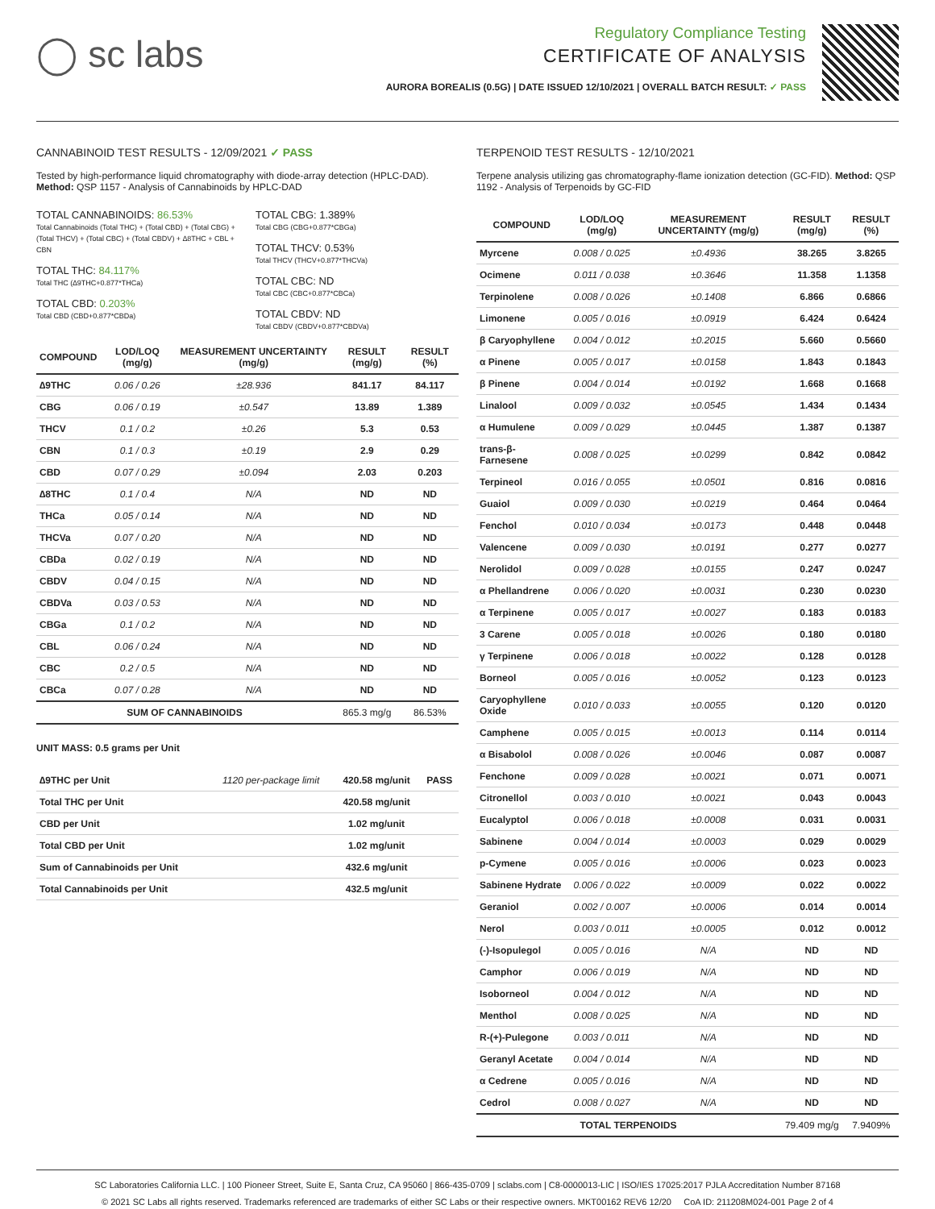◯ sc labs
Regulatory Compliance Testing
CERTIFICATE OF ANALYSIS
AURORA BOREALIS (0.5G) | DATE ISSUED 12/10/2021 | OVERALL BATCH RESULT: ✓ PASS
CANNABINOID TEST RESULTS - 12/09/2021 ✓ PASS
Tested by high-performance liquid chromatography with diode-array detection (HPLC-DAD). Method: QSP 1157 - Analysis of Cannabinoids by HPLC-DAD
TOTAL CANNABINOIDS: 86.53%
Total Cannabinoids (Total THC) + (Total CBD) + (Total CBG) + (Total THCV) + (Total CBC) + (Total CBDV) + ∆8THC + CBL + CBN
TOTAL THC: 84.117%
Total THC (∆9THC+0.877*THCa)
TOTAL CBD: 0.203%
Total CBD (CBD+0.877*CBDa)
TOTAL CBG: 1.389%
Total CBG (CBG+0.877*CBGa)
TOTAL THCV: 0.53%
Total THCV (THCV+0.877*THCVa)
TOTAL CBC: ND
Total CBC (CBC+0.877*CBCa)
TOTAL CBDV: ND
Total CBDV (CBDV+0.877*CBDVa)
| COMPOUND | LOD/LOQ (mg/g) | MEASUREMENT UNCERTAINTY (mg/g) | RESULT (mg/g) | RESULT (%) |
| --- | --- | --- | --- | --- |
| ∆9THC | 0.06 / 0.26 | ±28.936 | 841.17 | 84.117 |
| CBG | 0.06 / 0.19 | ±0.547 | 13.89 | 1.389 |
| THCV | 0.1 / 0.2 | ±0.26 | 5.3 | 0.53 |
| CBN | 0.1 / 0.3 | ±0.19 | 2.9 | 0.29 |
| CBD | 0.07 / 0.29 | ±0.094 | 2.03 | 0.203 |
| ∆8THC | 0.1 / 0.4 | N/A | ND | ND |
| THCa | 0.05 / 0.14 | N/A | ND | ND |
| THCVa | 0.07 / 0.20 | N/A | ND | ND |
| CBDa | 0.02 / 0.19 | N/A | ND | ND |
| CBDV | 0.04 / 0.15 | N/A | ND | ND |
| CBDVa | 0.03 / 0.53 | N/A | ND | ND |
| CBGa | 0.1 / 0.2 | N/A | ND | ND |
| CBL | 0.06 / 0.24 | N/A | ND | ND |
| CBC | 0.2 / 0.5 | N/A | ND | ND |
| CBCa | 0.07 / 0.28 | N/A | ND | ND |
| SUM OF CANNABINOIDS | | | 865.3 mg/g | 86.53% |
UNIT MASS: 0.5 grams per Unit
| ∆9THC per Unit | 1120 per-package limit | 420.58 mg/unit | PASS |
| Total THC per Unit | | 420.58 mg/unit | |
| CBD per Unit | | 1.02 mg/unit | |
| Total CBD per Unit | | 1.02 mg/unit | |
| Sum of Cannabinoids per Unit | | 432.6 mg/unit | |
| Total Cannabinoids per Unit | | 432.5 mg/unit | |
TERPENOID TEST RESULTS - 12/10/2021
Terpene analysis utilizing gas chromatography-flame ionization detection (GC-FID). Method: QSP 1192 - Analysis of Terpenoids by GC-FID
| COMPOUND | LOD/LOQ (mg/g) | MEASUREMENT UNCERTAINTY (mg/g) | RESULT (mg/g) | RESULT (%) |
| --- | --- | --- | --- | --- |
| Myrcene | 0.008 / 0.025 | ±0.4936 | 38.265 | 3.8265 |
| Ocimene | 0.011 / 0.038 | ±0.3646 | 11.358 | 1.1358 |
| Terpinolene | 0.008 / 0.026 | ±0.1408 | 6.866 | 0.6866 |
| Limonene | 0.005 / 0.016 | ±0.0919 | 6.424 | 0.6424 |
| β Caryophyllene | 0.004 / 0.012 | ±0.2015 | 5.660 | 0.5660 |
| α Pinene | 0.005 / 0.017 | ±0.0158 | 1.843 | 0.1843 |
| β Pinene | 0.004 / 0.014 | ±0.0192 | 1.668 | 0.1668 |
| Linalool | 0.009 / 0.032 | ±0.0545 | 1.434 | 0.1434 |
| α Humulene | 0.009 / 0.029 | ±0.0445 | 1.387 | 0.1387 |
| trans-β-Farnesene | 0.008 / 0.025 | ±0.0299 | 0.842 | 0.0842 |
| Terpineol | 0.016 / 0.055 | ±0.0501 | 0.816 | 0.0816 |
| Guaiol | 0.009 / 0.030 | ±0.0219 | 0.464 | 0.0464 |
| Fenchol | 0.010 / 0.034 | ±0.0173 | 0.448 | 0.0448 |
| Valencene | 0.009 / 0.030 | ±0.0191 | 0.277 | 0.0277 |
| Nerolidol | 0.009 / 0.028 | ±0.0155 | 0.247 | 0.0247 |
| α Phellandrene | 0.006 / 0.020 | ±0.0031 | 0.230 | 0.0230 |
| α Terpinene | 0.005 / 0.017 | ±0.0027 | 0.183 | 0.0183 |
| 3 Carene | 0.005 / 0.018 | ±0.0026 | 0.180 | 0.0180 |
| γ Terpinene | 0.006 / 0.018 | ±0.0022 | 0.128 | 0.0128 |
| Borneol | 0.005 / 0.016 | ±0.0052 | 0.123 | 0.0123 |
| Caryophyllene Oxide | 0.010 / 0.033 | ±0.0055 | 0.120 | 0.0120 |
| Camphene | 0.005 / 0.015 | ±0.0013 | 0.114 | 0.0114 |
| α Bisabolol | 0.008 / 0.026 | ±0.0046 | 0.087 | 0.0087 |
| Fenchone | 0.009 / 0.028 | ±0.0021 | 0.071 | 0.0071 |
| Citronellol | 0.003 / 0.010 | ±0.0021 | 0.043 | 0.0043 |
| Eucalyptol | 0.006 / 0.018 | ±0.0008 | 0.031 | 0.0031 |
| Sabinene | 0.004 / 0.014 | ±0.0003 | 0.029 | 0.0029 |
| p-Cymene | 0.005 / 0.016 | ±0.0006 | 0.023 | 0.0023 |
| Sabinene Hydrate | 0.006 / 0.022 | ±0.0009 | 0.022 | 0.0022 |
| Geraniol | 0.002 / 0.007 | ±0.0006 | 0.014 | 0.0014 |
| Nerol | 0.003 / 0.011 | ±0.0005 | 0.012 | 0.0012 |
| (-)-Isopulegol | 0.005 / 0.016 | N/A | ND | ND |
| Camphor | 0.006 / 0.019 | N/A | ND | ND |
| Isoborneol | 0.004 / 0.012 | N/A | ND | ND |
| Menthol | 0.008 / 0.025 | N/A | ND | ND |
| R-(+)-Pulegone | 0.003 / 0.011 | N/A | ND | ND |
| Geranyl Acetate | 0.004 / 0.014 | N/A | ND | ND |
| α Cedrene | 0.005 / 0.016 | N/A | ND | ND |
| Cedrol | 0.008 / 0.027 | N/A | ND | ND |
| TOTAL TERPENOIDS | | | 79.409 mg/g | 7.9409% |
SC Laboratories California LLC. | 100 Pioneer Street, Suite E, Santa Cruz, CA 95060 | 866-435-0709 | sclabs.com | C8-0000013-LIC | ISO/IES 17025:2017 PJLA Accreditation Number 87168
© 2021 SC Labs all rights reserved. Trademarks referenced are trademarks of either SC Labs or their respective owners. MKT00162 REV6 12/20 CoA ID: 211208M024-001 Page 2 of 4